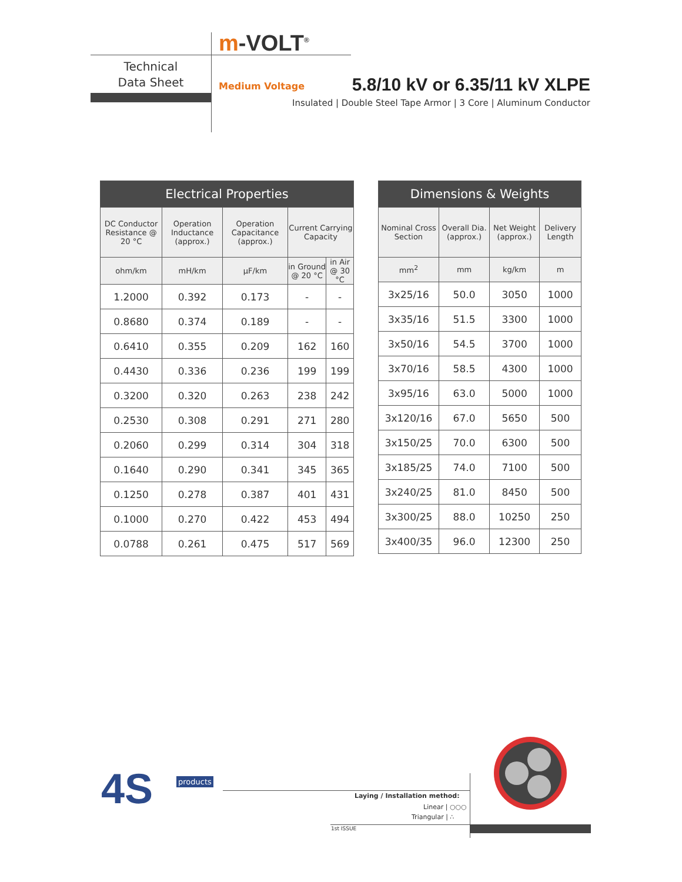m-VOLT<sup>®</sup>
Technical
Data Sheet
Medium Voltage 5.8/10 kV or 6.35/11 kV XLPE
Insulated | Double Steel Tape Armor | 3 Core | Aluminum Conductor
| Electrical Properties | | | | |
| DC Conductor Resistance @ 20 °C | Operation Inductance (approx.) | Operation Capacitance (approx.) | Current Carrying Capacity | |
| ohm/km | mH/km | µF/km | in Ground @ 20 °C | in Air @ 30 °C |
| 1.2000 | 0.392 | 0.173 | - | - |
| 0.8680 | 0.374 | 0.189 | - | - |
| 0.6410 | 0.355 | 0.209 | 162 | 160 |
| 0.4430 | 0.336 | 0.236 | 199 | 199 |
| 0.3200 | 0.320 | 0.263 | 238 | 242 |
| 0.2530 | 0.308 | 0.291 | 271 | 280 |
| 0.2060 | 0.299 | 0.314 | 304 | 318 |
| 0.1640 | 0.290 | 0.341 | 345 | 365 |
| 0.1250 | 0.278 | 0.387 | 401 | 431 |
| 0.1000 | 0.270 | 0.422 | 453 | 494 |
| 0.0788 | 0.261 | 0.475 | 517 | 569 |
| Dimensions & Weights | | | |
| Nominal Cross Section | Overall Dia. (approx.) | Net Weight (approx.) | Delivery Length |
| mm<sup>2</sup> | mm | kg/km | m |
| 3x25/16 | 50.0 | 3050 | 1000 |
| 3x35/16 | 51.5 | 3300 | 1000 |
| 3x50/16 | 54.5 | 3700 | 1000 |
| 3x70/16 | 58.5 | 4300 | 1000 |
| 3x95/16 | 63.0 | 5000 | 1000 |
| 3x120/16 | 67.0 | 5650 | 500 |
| 3x150/25 | 70.0 | 6300 | 500 |
| 3x185/25 | 74.0 | 7100 | 500 |
| 3x240/25 | 81.0 | 8450 | 500 |
| 3x300/25 | 88.0 | 10250 | 250 |
| 3x400/35 | 96.0 | 12300 | 250 |
4S products
Laying / Installation method:
Linear | ○○○
Triangular | ∴
1st ISSUE